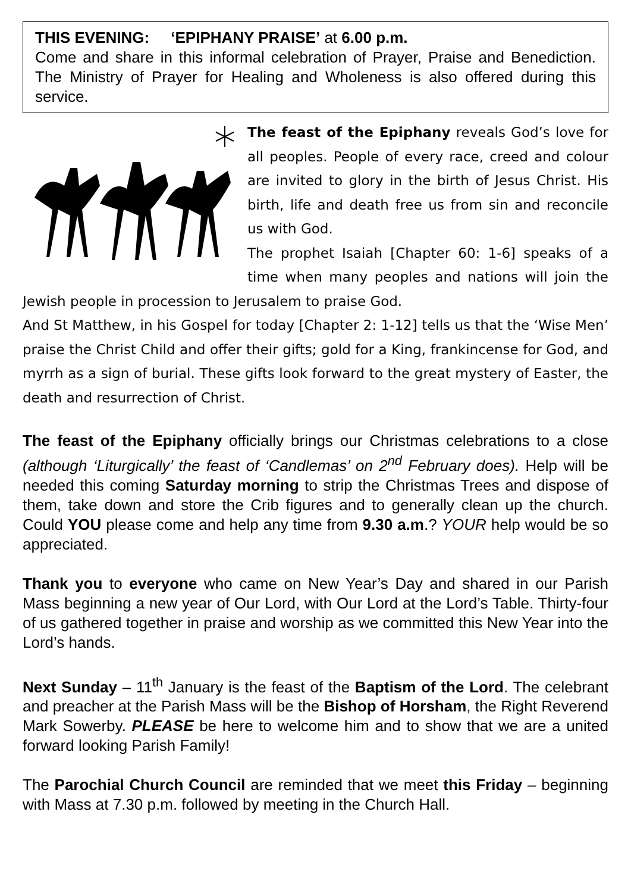THIS EVENING: ‘EPIPHANY PRAISE’ at 6.00 p.m.
Come and share in this informal celebration of Prayer, Praise and Benediction. The Ministry of Prayer for Healing and Wholeness is also offered during this service.
The feast of the Epiphany reveals God’s love for all peoples. People of every race, creed and colour are invited to glory in the birth of Jesus Christ. His birth, life and death free us from sin and reconcile us with God.
The prophet Isaiah [Chapter 60: 1-6] speaks of a time when many peoples and nations will join the Jewish people in procession to Jerusalem to praise God.
And St Matthew, in his Gospel for today [Chapter 2: 1-12] tells us that the ‘Wise Men’ praise the Christ Child and offer their gifts; gold for a King, frankincense for God, and myrrh as a sign of burial. These gifts look forward to the great mystery of Easter, the death and resurrection of Christ.
The feast of the Epiphany officially brings our Christmas celebrations to a close (although ‘Liturgically’ the feast of ‘Candlemas’ on 2<sup>nd</sup> February does). Help will be needed this coming Saturday morning to strip the Christmas Trees and dispose of them, take down and store the Crib figures and to generally clean up the church. Could YOU please come and help any time from 9.30 a.m.? YOUR help would be so appreciated.
Thank you to everyone who came on New Year’s Day and shared in our Parish Mass beginning a new year of Our Lord, with Our Lord at the Lord’s Table. Thirty-four of us gathered together in praise and worship as we committed this New Year into the Lord’s hands.
Next Sunday – 11<sup>th</sup> January is the feast of the Baptism of the Lord. The celebrant and preacher at the Parish Mass will be the Bishop of Horsham, the Right Reverend Mark Sowerby. PLEASE be here to welcome him and to show that we are a united forward looking Parish Family!
The Parochial Church Council are reminded that we meet this Friday – beginning with Mass at 7.30 p.m. followed by meeting in the Church Hall.